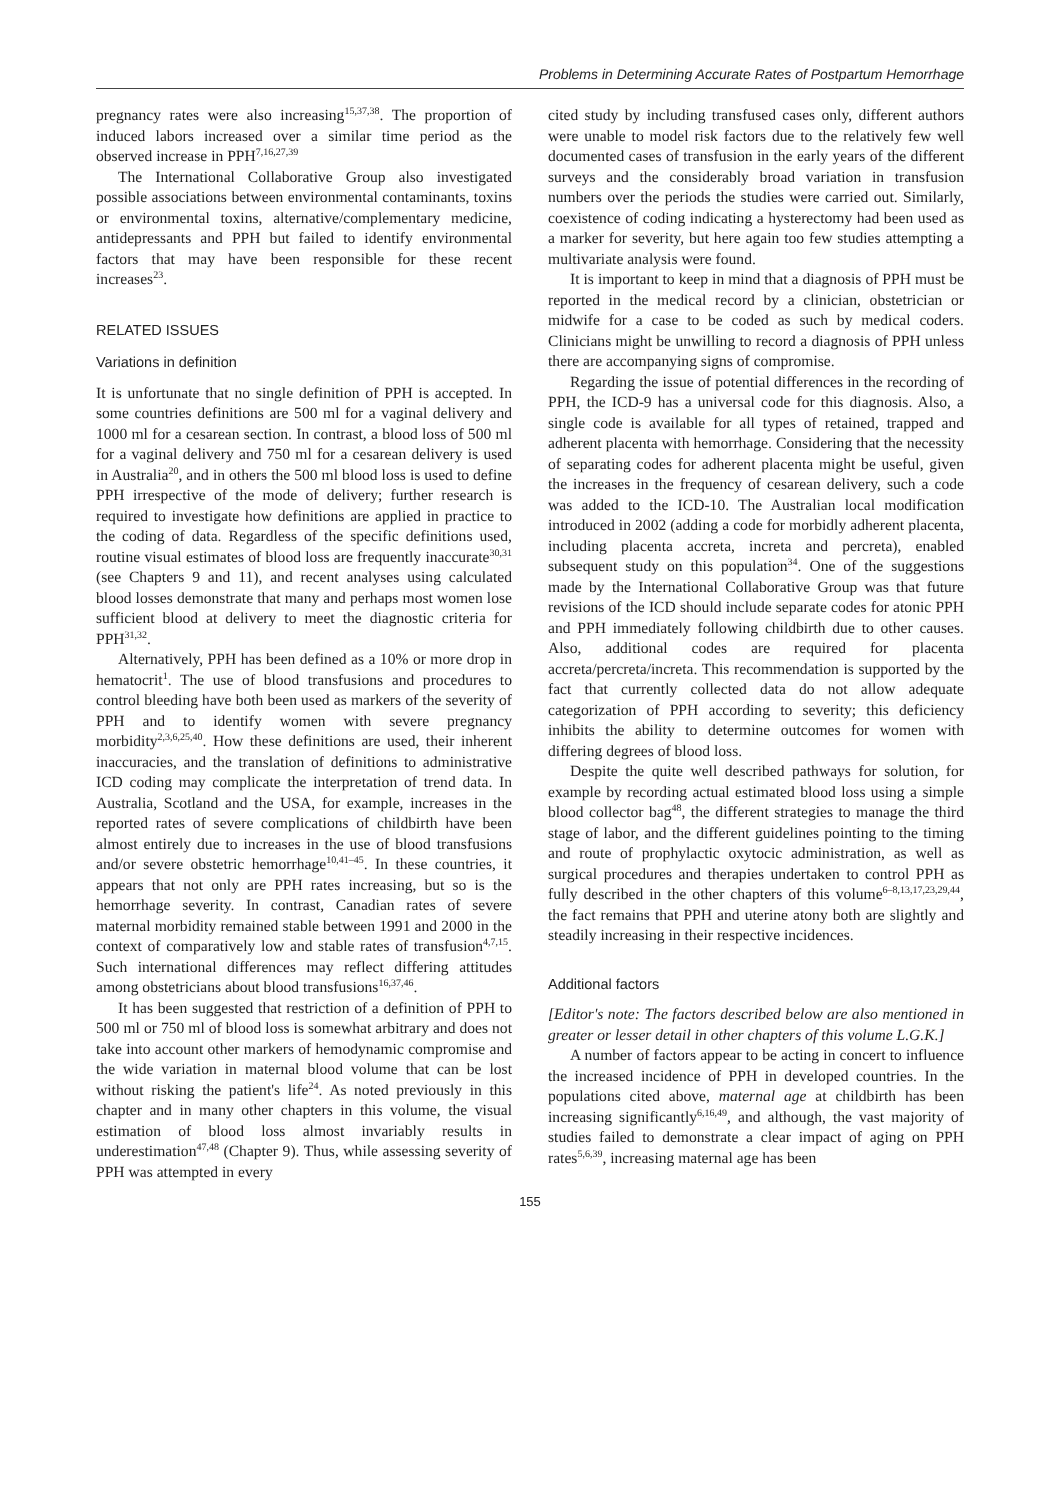Problems in Determining Accurate Rates of Postpartum Hemorrhage
pregnancy rates were also increasing<sup>15,37,38</sup>. The proportion of induced labors increased over a similar time period as the observed increase in PPH<sup>7,16,27,39</sup>
The International Collaborative Group also investigated possible associations between environmental contaminants, toxins or environmental toxins, alternative/complementary medicine, antidepressants and PPH but failed to identify environmental factors that may have been responsible for these recent increases<sup>23</sup>.
RELATED ISSUES
Variations in definition
It is unfortunate that no single definition of PPH is accepted. In some countries definitions are 500 ml for a vaginal delivery and 1000 ml for a cesarean section. In contrast, a blood loss of 500 ml for a vaginal delivery and 750 ml for a cesarean delivery is used in Australia<sup>20</sup>, and in others the 500 ml blood loss is used to define PPH irrespective of the mode of delivery; further research is required to investigate how definitions are applied in practice to the coding of data. Regardless of the specific definitions used, routine visual estimates of blood loss are frequently inaccurate<sup>30,31</sup> (see Chapters 9 and 11), and recent analyses using calculated blood losses demonstrate that many and perhaps most women lose sufficient blood at delivery to meet the diagnostic criteria for PPH<sup>31,32</sup>.
Alternatively, PPH has been defined as a 10% or more drop in hematocrit<sup>1</sup>. The use of blood transfusions and procedures to control bleeding have both been used as markers of the severity of PPH and to identify women with severe pregnancy morbidity<sup>2,3,6,25,40</sup>. How these definitions are used, their inherent inaccuracies, and the translation of definitions to administrative ICD coding may complicate the interpretation of trend data. In Australia, Scotland and the USA, for example, increases in the reported rates of severe complications of childbirth have been almost entirely due to increases in the use of blood transfusions and/or severe obstetric hemorrhage<sup>10,41–45</sup>. In these countries, it appears that not only are PPH rates increasing, but so is the hemorrhage severity. In contrast, Canadian rates of severe maternal morbidity remained stable between 1991 and 2000 in the context of comparatively low and stable rates of transfusion<sup>4,7,15</sup>. Such international differences may reflect differing attitudes among obstetricians about blood transfusions<sup>16,37,46</sup>.
It has been suggested that restriction of a definition of PPH to 500 ml or 750 ml of blood loss is somewhat arbitrary and does not take into account other markers of hemodynamic compromise and the wide variation in maternal blood volume that can be lost without risking the patient's life<sup>24</sup>. As noted previously in this chapter and in many other chapters in this volume, the visual estimation of blood loss almost invariably results in underestimation<sup>47,48</sup> (Chapter 9). Thus, while assessing severity of PPH was attempted in every
cited study by including transfused cases only, different authors were unable to model risk factors due to the relatively few well documented cases of transfusion in the early years of the different surveys and the considerably broad variation in transfusion numbers over the periods the studies were carried out. Similarly, coexistence of coding indicating a hysterectomy had been used as a marker for severity, but here again too few studies attempting a multivariate analysis were found.
It is important to keep in mind that a diagnosis of PPH must be reported in the medical record by a clinician, obstetrician or midwife for a case to be coded as such by medical coders. Clinicians might be unwilling to record a diagnosis of PPH unless there are accompanying signs of compromise.
Regarding the issue of potential differences in the recording of PPH, the ICD-9 has a universal code for this diagnosis. Also, a single code is available for all types of retained, trapped and adherent placenta with hemorrhage. Considering that the necessity of separating codes for adherent placenta might be useful, given the increases in the frequency of cesarean delivery, such a code was added to the ICD-10. The Australian local modification introduced in 2002 (adding a code for morbidly adherent placenta, including placenta accreta, increta and percreta), enabled subsequent study on this population<sup>34</sup>. One of the suggestions made by the International Collaborative Group was that future revisions of the ICD should include separate codes for atonic PPH and PPH immediately following childbirth due to other causes. Also, additional codes are required for placenta accreta/percreta/increta. This recommendation is supported by the fact that currently collected data do not allow adequate categorization of PPH according to severity; this deficiency inhibits the ability to determine outcomes for women with differing degrees of blood loss.
Despite the quite well described pathways for solution, for example by recording actual estimated blood loss using a simple blood collector bag<sup>48</sup>, the different strategies to manage the third stage of labor, and the different guidelines pointing to the timing and route of prophylactic oxytocic administration, as well as surgical procedures and therapies undertaken to control PPH as fully described in the other chapters of this volume<sup>6–8,13,17,23,29,44</sup>, the fact remains that PPH and uterine atony both are slightly and steadily increasing in their respective incidences.
Additional factors
[Editor's note: The factors described below are also mentioned in greater or lesser detail in other chapters of this volume L.G.K.]
A number of factors appear to be acting in concert to influence the increased incidence of PPH in developed countries. In the populations cited above, maternal age at childbirth has been increasing significantly<sup>6,16,49</sup>, and although, the vast majority of studies failed to demonstrate a clear impact of aging on PPH rates<sup>5,6,39</sup>, increasing maternal age has been
155